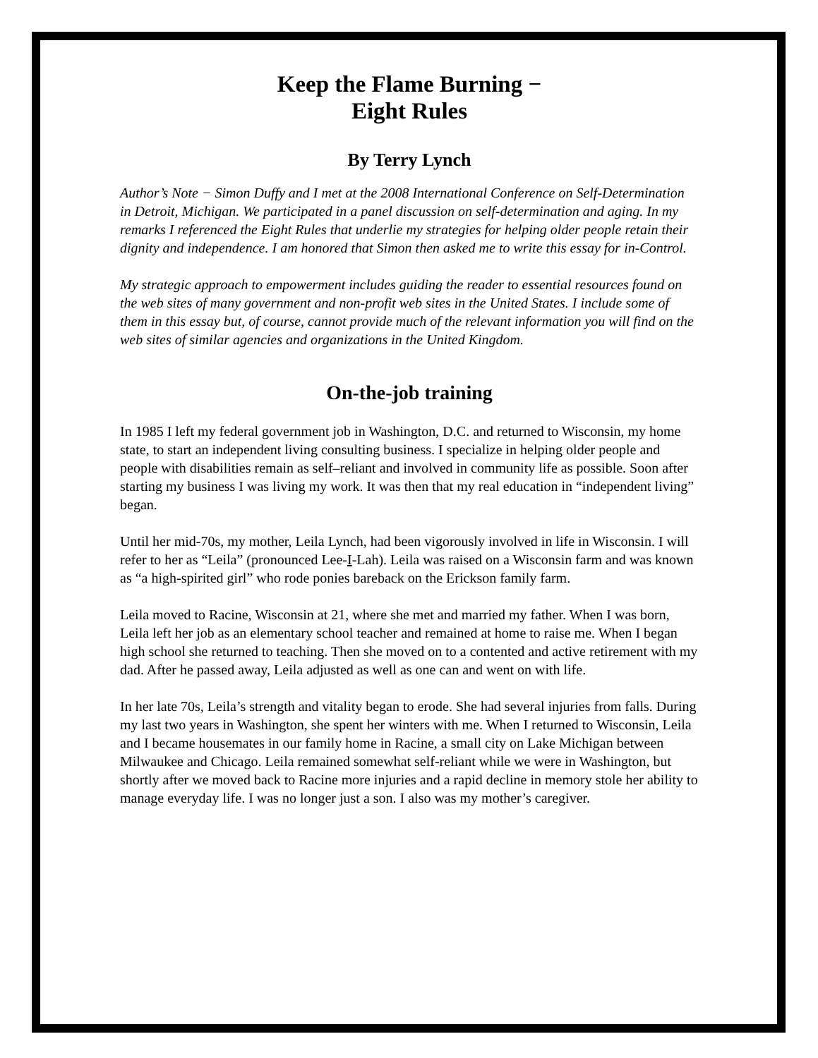Keep the Flame Burning −
Eight Rules
By Terry Lynch
Author’s Note − Simon Duffy and I met at the 2008 International Conference on Self-Determination in Detroit, Michigan. We participated in a panel discussion on self-determination and aging. In my remarks I referenced the Eight Rules that underlie my strategies for helping older people retain their dignity and independence. I am honored that Simon then asked me to write this essay for in-Control.
My strategic approach to empowerment includes guiding the reader to essential resources found on the web sites of many government and non-profit web sites in the United States. I include some of them in this essay but, of course, cannot provide much of the relevant information you will find on the web sites of similar agencies and organizations in the United Kingdom.
On-the-job training
In 1985 I left my federal government job in Washington, D.C. and returned to Wisconsin, my home state, to start an independent living consulting business. I specialize in helping older people and people with disabilities remain as self–reliant and involved in community life as possible. Soon after starting my business I was living my work. It was then that my real education in “independent living” began.
Until her mid-70s, my mother, Leila Lynch, had been vigorously involved in life in Wisconsin. I will refer to her as “Leila” (pronounced Lee-I-Lah). Leila was raised on a Wisconsin farm and was known as “a high-spirited girl” who rode ponies bareback on the Erickson family farm.
Leila moved to Racine, Wisconsin at 21, where she met and married my father. When I was born, Leila left her job as an elementary school teacher and remained at home to raise me. When I began high school she returned to teaching. Then she moved on to a contented and active retirement with my dad. After he passed away, Leila adjusted as well as one can and went on with life.
In her late 70s, Leila’s strength and vitality began to erode. She had several injuries from falls. During my last two years in Washington, she spent her winters with me. When I returned to Wisconsin, Leila and I became housemates in our family home in Racine, a small city on Lake Michigan between Milwaukee and Chicago. Leila remained somewhat self-reliant while we were in Washington, but shortly after we moved back to Racine more injuries and a rapid decline in memory stole her ability to manage everyday life. I was no longer just a son. I also was my mother’s caregiver.